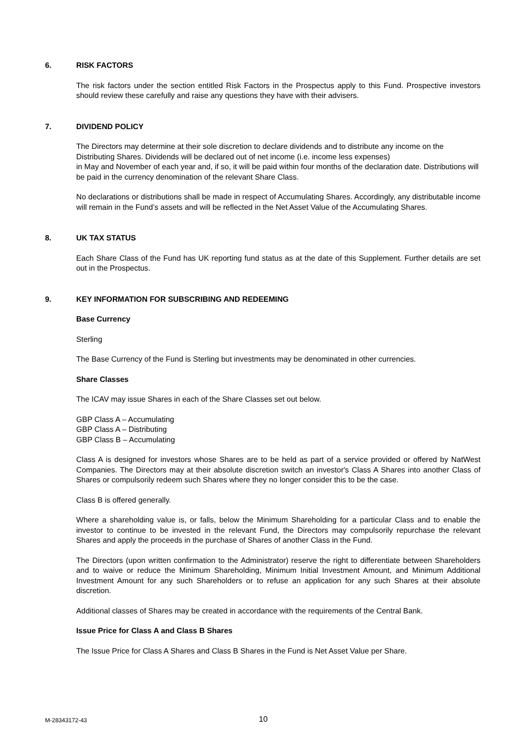6. RISK FACTORS
The risk factors under the section entitled Risk Factors in the Prospectus apply to this Fund. Prospective investors should review these carefully and raise any questions they have with their advisers.
7. DIVIDEND POLICY
The Directors may determine at their sole discretion to declare dividends and to distribute any income on the Distributing Shares. Dividends will be declared out of net income (i.e. income less expenses)
in May and November of each year and, if so, it will be paid within four months of the declaration date. Distributions will be paid in the currency denomination of the relevant Share Class.
No declarations or distributions shall be made in respect of Accumulating Shares. Accordingly, any distributable income will remain in the Fund’s assets and will be reflected in the Net Asset Value of the Accumulating Shares.
8. UK TAX STATUS
Each Share Class of the Fund has UK reporting fund status as at the date of this Supplement. Further details are set out in the Prospectus.
9. KEY INFORMATION FOR SUBSCRIBING AND REDEEMING
Base Currency
Sterling
The Base Currency of the Fund is Sterling but investments may be denominated in other currencies.
Share Classes
The ICAV may issue Shares in each of the Share Classes set out below.
GBP Class A – Accumulating
GBP Class A – Distributing
GBP Class B – Accumulating
Class A is designed for investors whose Shares are to be held as part of a service provided or offered by NatWest Companies. The Directors may at their absolute discretion switch an investor's Class A Shares into another Class of Shares or compulsorily redeem such Shares where they no longer consider this to be the case.
Class B is offered generally.
Where a shareholding value is, or falls, below the Minimum Shareholding for a particular Class and to enable the investor to continue to be invested in the relevant Fund, the Directors may compulsorily repurchase the relevant Shares and apply the proceeds in the purchase of Shares of another Class in the Fund.
The Directors (upon written confirmation to the Administrator) reserve the right to differentiate between Shareholders and to waive or reduce the Minimum Shareholding, Minimum Initial Investment Amount, and Minimum Additional Investment Amount for any such Shareholders or to refuse an application for any such Shares at their absolute discretion.
Additional classes of Shares may be created in accordance with the requirements of the Central Bank.
Issue Price for Class A and Class B Shares
The Issue Price for Class A Shares and Class B Shares in the Fund is Net Asset Value per Share.
M-28343172-43 10